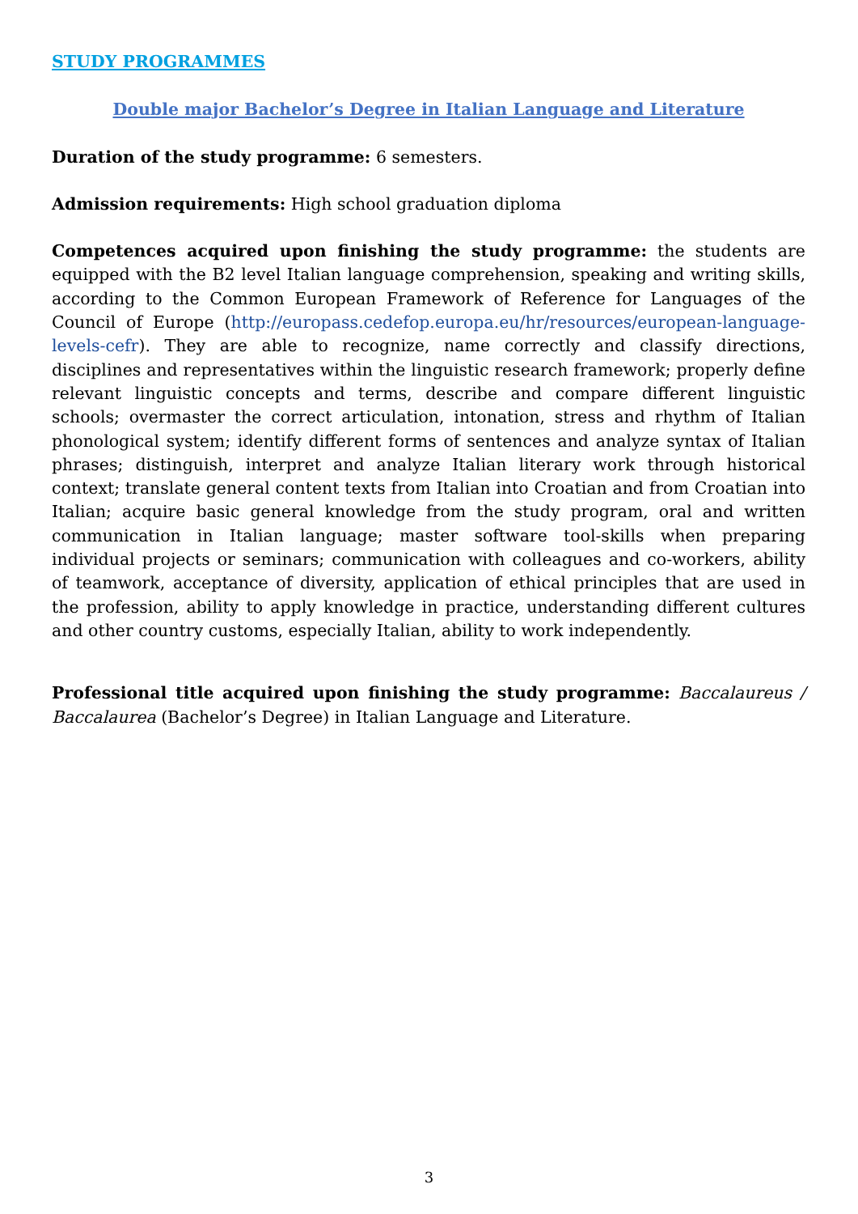STUDY PROGRAMMES
Double major Bachelor’s Degree in Italian Language and Literature
Duration of the study programme: 6 semesters.
Admission requirements: High school graduation diploma
Competences acquired upon finishing the study programme: the students are equipped with the B2 level Italian language comprehension, speaking and writing skills, according to the Common European Framework of Reference for Languages of the Council of Europe (http://europass.cedefop.europa.eu/hr/resources/european-language-levels-cefr). They are able to recognize, name correctly and classify directions, disciplines and representatives within the linguistic research framework; properly define relevant linguistic concepts and terms, describe and compare different linguistic schools; overmaster the correct articulation, intonation, stress and rhythm of Italian phonological system; identify different forms of sentences and analyze syntax of Italian phrases; distinguish, interpret and analyze Italian literary work through historical context; translate general content texts from Italian into Croatian and from Croatian into Italian; acquire basic general knowledge from the study program, oral and written communication in Italian language; master software tool-skills when preparing individual projects or seminars; communication with colleagues and co-workers, ability of teamwork, acceptance of diversity, application of ethical principles that are used in the profession, ability to apply knowledge in practice, understanding different cultures and other country customs, especially Italian, ability to work independently.
Professional title acquired upon finishing the study programme: Baccalaureus / Baccalaurea (Bachelor’s Degree) in Italian Language and Literature.
3